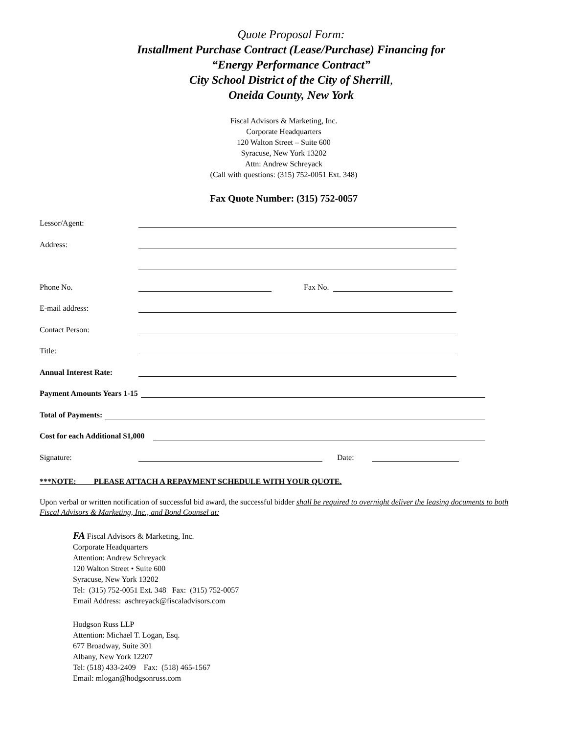Quote Proposal Form:
Installment Purchase Contract (Lease/Purchase) Financing for
“Energy Performance Contract”
City School District of the City of Sherrill,
Oneida County, New York
Fiscal Advisors & Marketing, Inc.
Corporate Headquarters
120 Walton Street – Suite 600
Syracuse, New York 13202
Attn: Andrew Schreyack
(Call with questions: (315) 752-0051 Ext. 348)
Fax Quote Number: (315) 752-0057
Lessor/Agent:
Address:
Phone No. Fax No.
E-mail address:
Contact Person:
Title:
Annual Interest Rate:
Payment Amounts Years 1-15
Total of Payments:
Cost for each Additional $1,000
Signature: Date:
***NOTE: PLEASE ATTACH A REPAYMENT SCHEDULE WITH YOUR QUOTE.
Upon verbal or written notification of successful bid award, the successful bidder shall be required to overnight deliver the leasing documents to both Fiscal Advisors & Marketing, Inc., and Bond Counsel at:
FA Fiscal Advisors & Marketing, Inc.
Corporate Headquarters
Attention: Andrew Schreyack
120 Walton Street • Suite 600
Syracuse, New York 13202
Tel: (315) 752-0051 Ext. 348 Fax: (315) 752-0057
Email Address: aschreyack@fiscaladvisors.com
Hodgson Russ LLP
Attention: Michael T. Logan, Esq.
677 Broadway, Suite 301
Albany, New York 12207
Tel: (518) 433-2409 Fax: (518) 465-1567
Email: mlogan@hodgsonruss.com